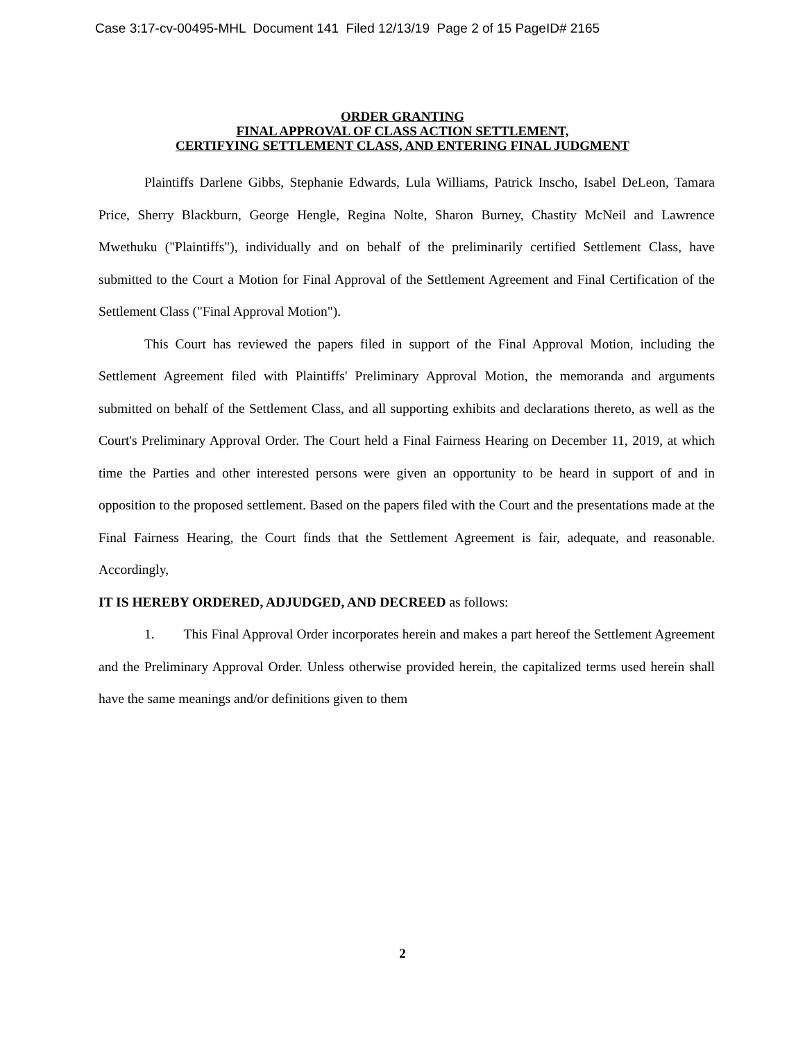Case 3:17-cv-00495-MHL Document 141 Filed 12/13/19 Page 2 of 15 PageID# 2165
ORDER GRANTING
FINAL APPROVAL OF CLASS ACTION SETTLEMENT,
CERTIFYING SETTLEMENT CLASS, AND ENTERING FINAL JUDGMENT
Plaintiffs Darlene Gibbs, Stephanie Edwards, Lula Williams, Patrick Inscho, Isabel DeLeon, Tamara Price, Sherry Blackburn, George Hengle, Regina Nolte, Sharon Burney, Chastity McNeil and Lawrence Mwethuku ("Plaintiffs"), individually and on behalf of the preliminarily certified Settlement Class, have submitted to the Court a Motion for Final Approval of the Settlement Agreement and Final Certification of the Settlement Class ("Final Approval Motion").
This Court has reviewed the papers filed in support of the Final Approval Motion, including the Settlement Agreement filed with Plaintiffs' Preliminary Approval Motion, the memoranda and arguments submitted on behalf of the Settlement Class, and all supporting exhibits and declarations thereto, as well as the Court's Preliminary Approval Order. The Court held a Final Fairness Hearing on December 11, 2019, at which time the Parties and other interested persons were given an opportunity to be heard in support of and in opposition to the proposed settlement. Based on the papers filed with the Court and the presentations made at the Final Fairness Hearing, the Court finds that the Settlement Agreement is fair, adequate, and reasonable. Accordingly,
IT IS HEREBY ORDERED, ADJUDGED, AND DECREED as follows:
1. This Final Approval Order incorporates herein and makes a part hereof the Settlement Agreement and the Preliminary Approval Order. Unless otherwise provided herein, the capitalized terms used herein shall have the same meanings and/or definitions given to them
2